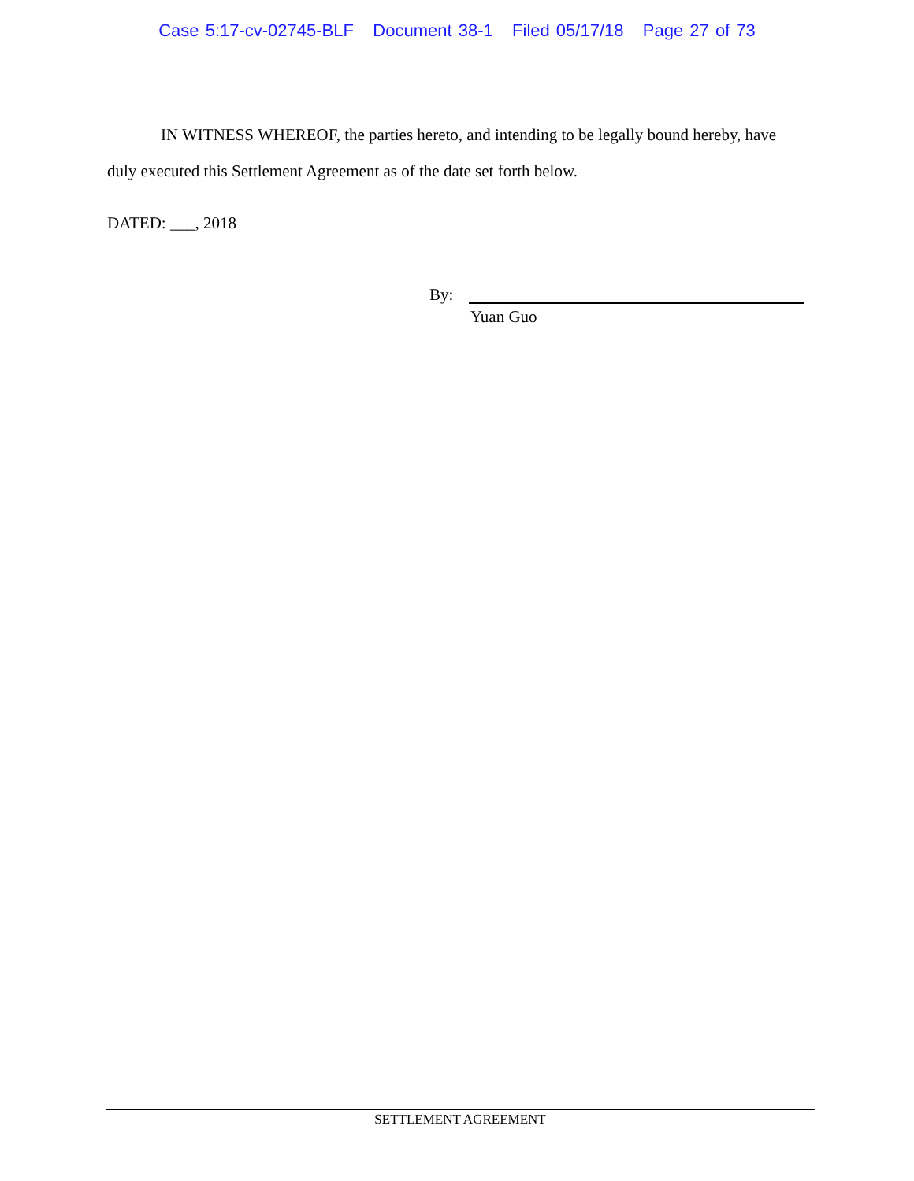Case 5:17-cv-02745-BLF Document 38-1 Filed 05/17/18 Page 27 of 73
IN WITNESS WHEREOF, the parties hereto, and intending to be legally bound hereby, have duly executed this Settlement Agreement as of the date set forth below.
DATED: ___, 2018
By:
Yuan Guo
SETTLEMENT AGREEMENT